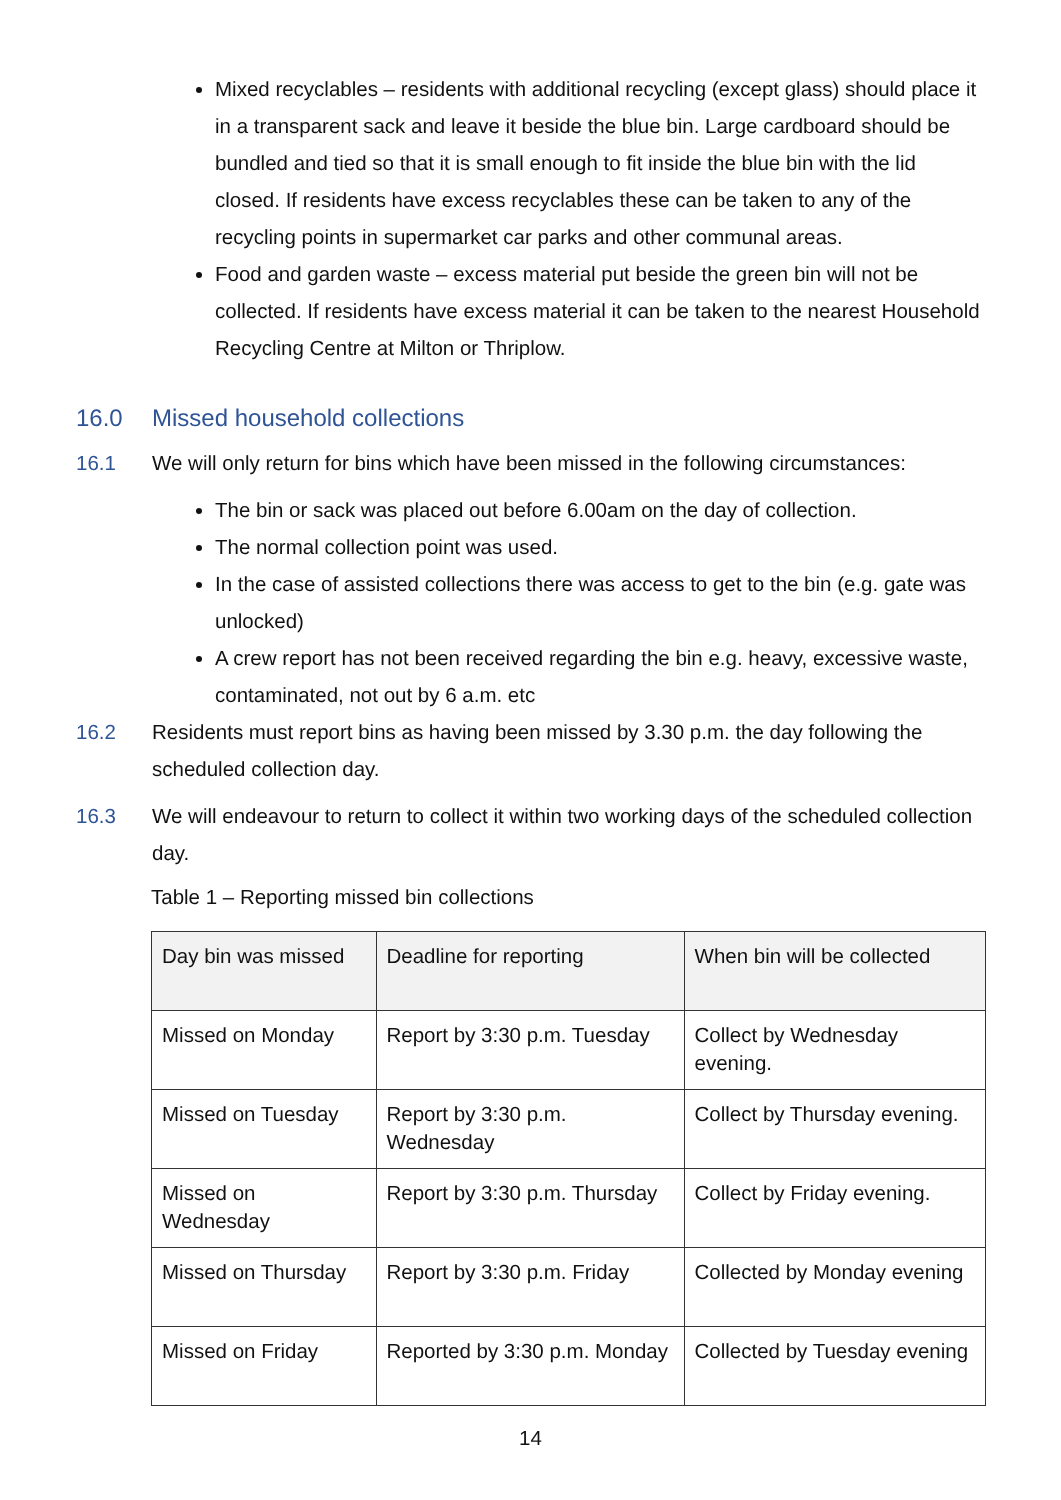Mixed recyclables – residents with additional recycling (except glass) should place it in a transparent sack and leave it beside the blue bin. Large cardboard should be bundled and tied so that it is small enough to fit inside the blue bin with the lid closed. If residents have excess recyclables these can be taken to any of the recycling points in supermarket car parks and other communal areas.
Food and garden waste – excess material put beside the green bin will not be collected. If residents have excess material it can be taken to the nearest Household Recycling Centre at Milton or Thriplow.
16.0 Missed household collections
16.1 We will only return for bins which have been missed in the following circumstances:
The bin or sack was placed out before 6.00am on the day of collection.
The normal collection point was used.
In the case of assisted collections there was access to get to the bin (e.g. gate was unlocked)
A crew report has not been received regarding the bin e.g. heavy, excessive waste, contaminated, not out by 6 a.m. etc
16.2 Residents must report bins as having been missed by 3.30 p.m. the day following the scheduled collection day.
16.3 We will endeavour to return to collect it within two working days of the scheduled collection day.
Table 1 – Reporting missed bin collections
| Day bin was missed | Deadline for reporting | When bin will be collected |
| --- | --- | --- |
| Missed on Monday | Report by 3:30 p.m. Tuesday | Collect by Wednesday evening. |
| Missed on Tuesday | Report by 3:30 p.m. Wednesday | Collect by Thursday evening. |
| Missed on Wednesday | Report by 3:30 p.m. Thursday | Collect by Friday evening. |
| Missed on Thursday | Report by 3:30 p.m. Friday | Collected by Monday evening |
| Missed on Friday | Reported by 3:30 p.m. Monday | Collected by Tuesday evening |
14